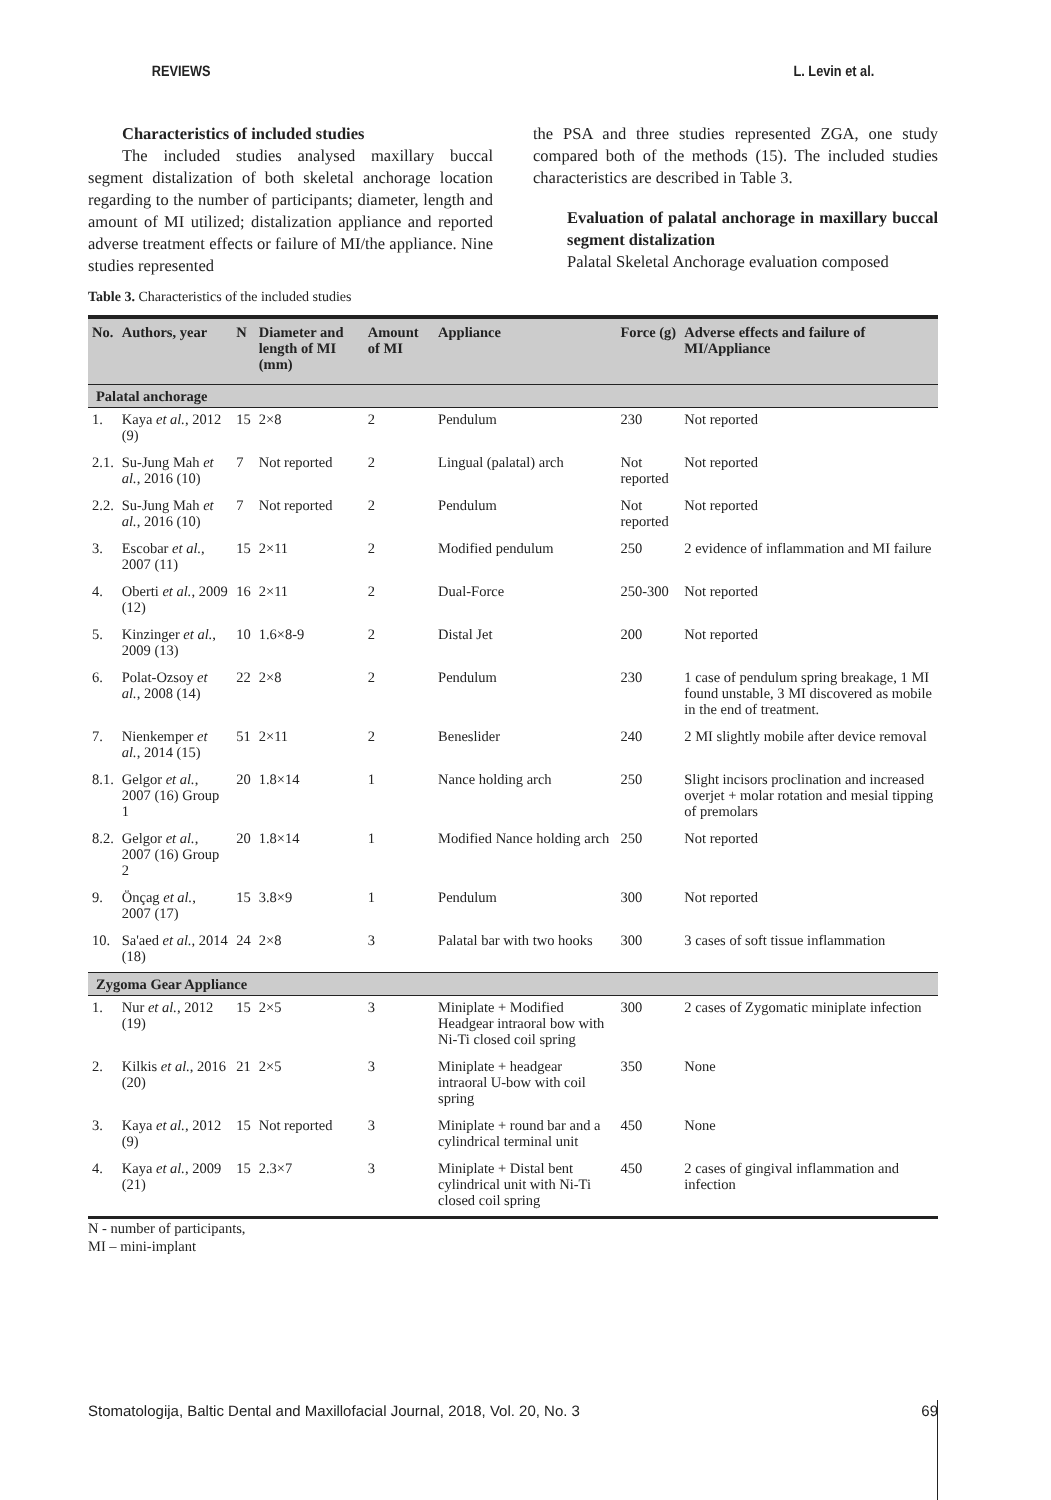REVIEWS L. Levin et al.
Characteristics of included studies
The included studies analysed maxillary buccal segment distalization of both skeletal anchorage location regarding to the number of participants; diameter, length and amount of MI utilized; distalization appliance and reported adverse treatment effects or failure of MI/the appliance. Nine studies represented
the PSA and three studies represented ZGA, one study compared both of the methods (15). The included studies characteristics are described in Table 3.
Evaluation of palatal anchorage in maxillary buccal segment distalization
Palatal Skeletal Anchorage evaluation composed
Table 3. Characteristics of the included studies
| No. | Authors, year | N | Diameter and length of MI (mm) | Amount of MI | Appliance | Force (g) | Adverse effects and failure of MI/Appliance |
| --- | --- | --- | --- | --- | --- | --- | --- |
| Palatal anchorage | | | | | | | |
| 1. | Kaya et al. , 2012 (9) | 15 | 2×8 | 2 | Pendulum | 230 | Not reported |
| 2.1. | Su-Jung Mah et al. , 2016 (10) | 7 | Not reported | 2 | Lingual (palatal) arch | Not reported | Not reported |
| 2.2. | Su-Jung Mah et al. , 2016 (10) | 7 | Not reported | 2 | Pendulum | Not reported | Not reported |
| 3. | Escobar et al. , 2007 (11) | 15 | 2×11 | 2 | Modified pendulum | 250 | 2 evidence of inflammation and MI failure |
| 4. | Oberti et al. , 2009 (12) | 16 | 2×11 | 2 | Dual-Force | 250-300 | Not reported |
| 5. | Kinzinger et al. , 2009 (13) | 10 | 1.6×8-9 | 2 | Distal Jet | 200 | Not reported |
| 6. | Polat-Ozsoy et al. , 2008 (14) | 22 | 2×8 | 2 | Pendulum | 230 | 1 case of pendulum spring breakage, 1 MI found unstable, 3 MI discovered as mobile in the end of treatment. |
| 7. | Nienkemper et al. , 2014 (15) | 51 | 2×11 | 2 | Beneslider | 240 | 2 MI slightly mobile after device removal |
| 8.1. | Gelgor et al. , 2007 (16) Group 1 | 20 | 1.8×14 | 1 | Nance holding arch | 250 | Slight incisors proclination and increased overjet + molar rotation and mesial tipping of premolars |
| 8.2. | Gelgor et al. , 2007 (16) Group 2 | 20 | 1.8×14 | 1 | Modified Nance holding arch | 250 | Not reported |
| 9. | Önçag et al. , 2007 (17) | 15 | 3.8×9 | 1 | Pendulum | 300 | Not reported |
| 10. | Sa'aed et al. , 2014 (18) | 24 | 2×8 | 3 | Palatal bar with two hooks | 300 | 3 cases of soft tissue inflammation |
| Zygoma Gear Appliance | | | | | | | |
| 1. | Nur et al. , 2012 (19) | 15 | 2×5 | 3 | Miniplate + Modified Headgear intraoral bow with Ni-Ti closed coil spring | 300 | 2 cases of Zygomatic miniplate infection |
| 2. | Kilkis et al. , 2016 (20) | 21 | 2×5 | 3 | Miniplate + headgear intraoral U-bow with coil spring | 350 | None |
| 3. | Kaya et al. , 2012 (9) | 15 | Not reported | 3 | Miniplate + round bar and a cylindrical terminal unit | 450 | None |
| 4. | Kaya et al. , 2009 (21) | 15 | 2.3×7 | 3 | Miniplate + Distal bent cylindrical unit with Ni-Ti closed coil spring | 450 | 2 cases of gingival inflammation and infection |
N - number of participants,
MI – mini-implant
Stomatologija, Baltic Dental and Maxillofacial Journal, 2018, Vol. 20, No. 3 69